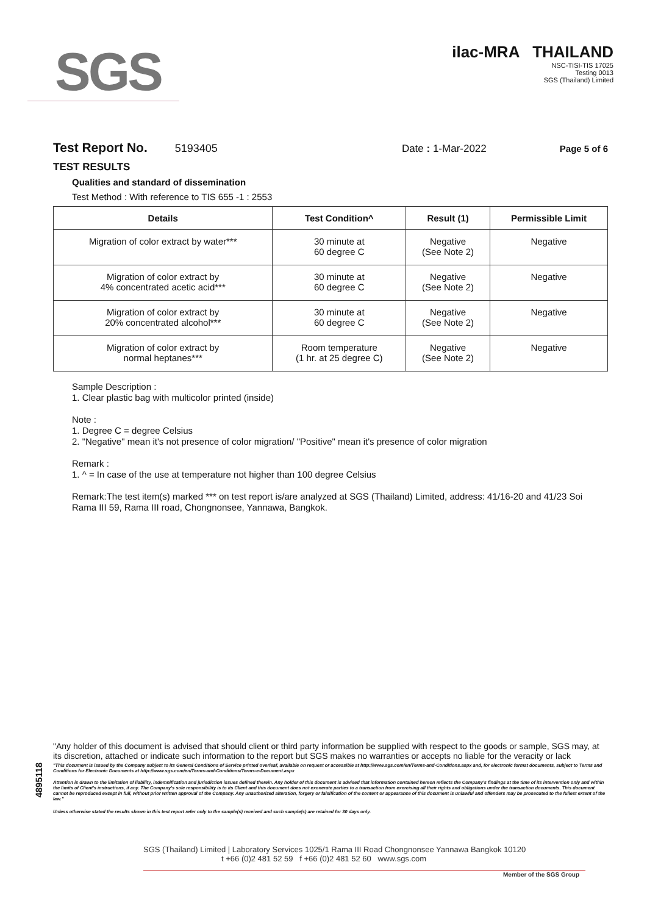SGS
ilac-MRA THAILAND
NSC-TISI-TIS 17025
Testing 0013
SGS (Thailand) Limited
Test Report No. 5193405 Date : 1-Mar-2022 Page 5 of 6
TEST RESULTS
Qualities and standard of dissemination
Test Method : With reference to TIS 655 -1 : 2553
| Details | Test Condition^ | Result (1) | Permissible Limit |
| --- | --- | --- | --- |
| Migration of color extract by water*** | 30 minute at 60 degree C | Negative (See Note 2) | Negative |
| Migration of color extract by 4% concentrated acetic acid*** | 30 minute at 60 degree C | Negative (See Note 2) | Negative |
| Migration of color extract by 20% concentrated alcohol*** | 30 minute at 60 degree C | Negative (See Note 2) | Negative |
| Migration of color extract by normal heptanes*** | Room temperature (1 hr. at 25 degree C) | Negative (See Note 2) | Negative |
Sample Description :
1. Clear plastic bag with multicolor printed (inside)
Note :
1. Degree C = degree Celsius
2. "Negative" mean it's not presence of color migration/ "Positive" mean it's presence of color migration
Remark :
1. ^ = In case of the use at temperature not higher than 100 degree Celsius
Remark:The test item(s) marked *** on test report is/are analyzed at SGS (Thailand) Limited, address: 41/16-20 and 41/23 Soi Rama III 59, Rama III road, Chongnonsee, Yannawa, Bangkok.
4895118
"Any holder of this document is advised that should client or third party information be supplied with respect to the goods or sample, SGS may, at its discretion, attached or indicate such information to the report but SGS makes no warranties or accepts no liable for the veracity or lack
"This document is issued by the Company subject to its General Conditions of Service printed overleaf, available on request or accessible at http://www.sgs.com/en/Terms-and-Conditions.aspx and, for electronic format documents, subject to Terms and Conditions for Electronic Documents at http://www.sgs.com/en/Terms-and-Conditions/Terms-e-Document.aspx
Attention is drawn to the limitation of liability, indemnification and jurisdiction issues defined therein. Any holder of this document is advised that information contained hereon reflects the Company's findings at the time of its intervention only and within the limits of Client's instructions, if any. The Company's sole responsibility is to its Client and this document does not exonerate parties to a transaction from exercising all their rights and obligations under the transaction documents. This document cannot be reproduced except in full, without prior written approval of the Company. Any unauthorized alteration, forgery or falsification of the content or appearance of this document is unlawful and offenders may be prosecuted to the fullest extent of the law."
Unless otherwise stated the results shown in this test report refer only to the sample(s) received and such sample(s) are retained for 30 days only.
SGS (Thailand) Limited | Laboratory Services 1025/1 Rama III Road Chongnonsee Yannawa Bangkok 10120
t +66 (0)2 481 52 59 f +66 (0)2 481 52 60 www.sgs.com
Member of the SGS Group